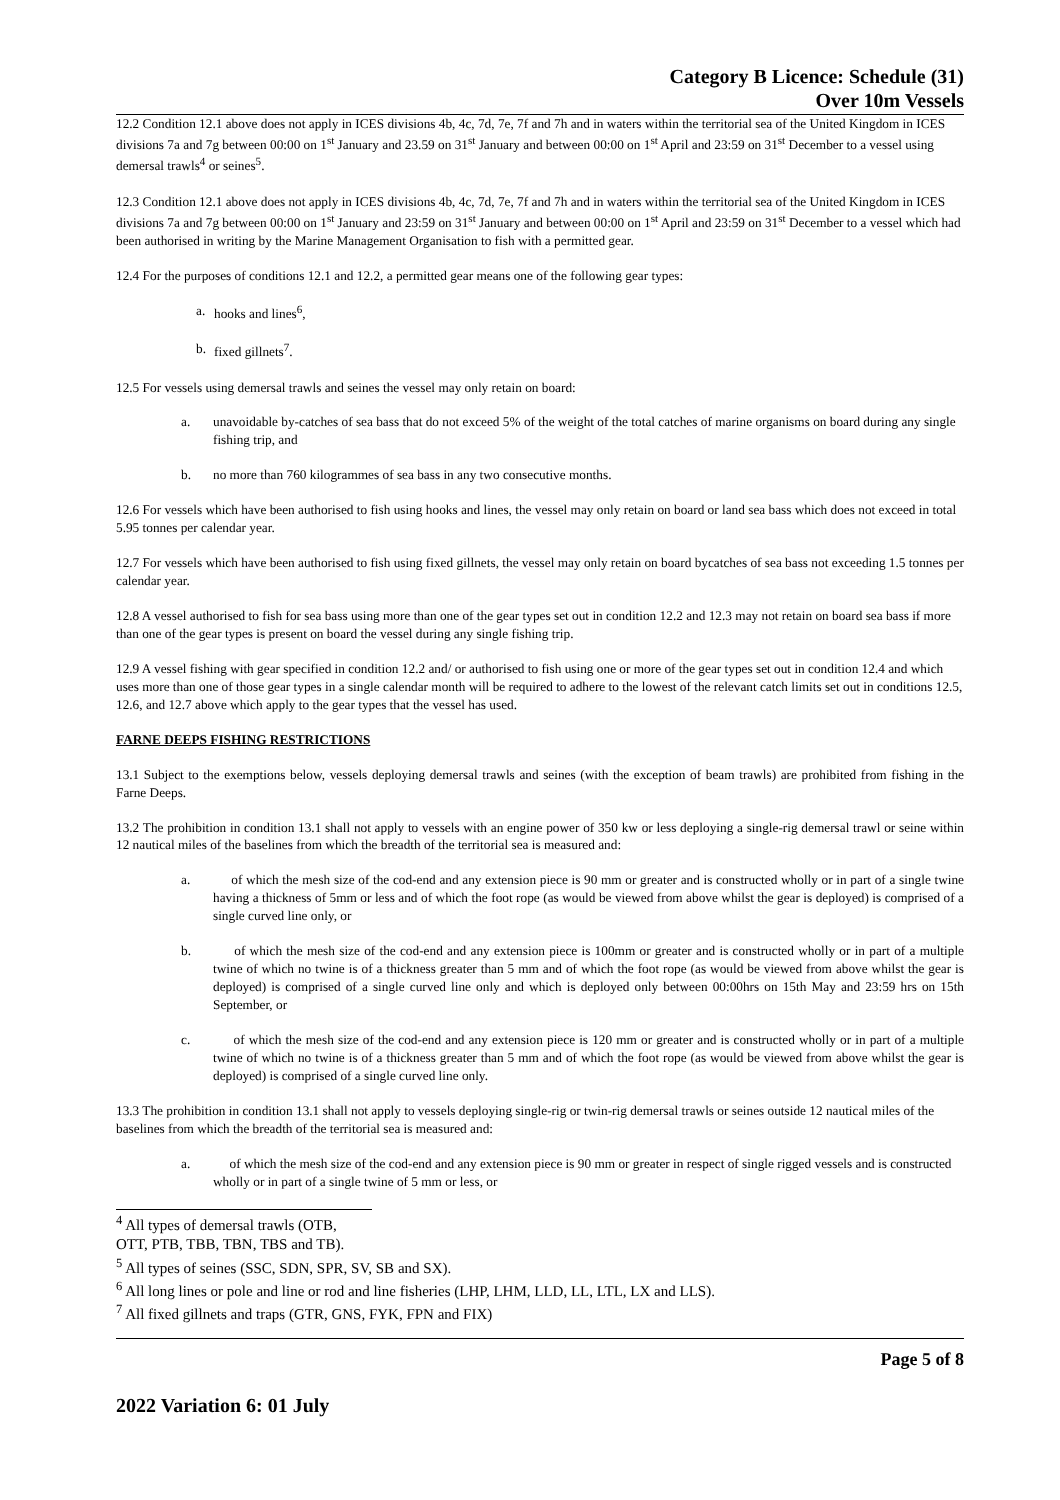Category B Licence: Schedule (31)
Over 10m Vessels
12.2 Condition 12.1 above does not apply in ICES divisions 4b, 4c, 7d, 7e, 7f and 7h and in waters within the territorial sea of the United Kingdom in ICES divisions 7a and 7g between 00:00 on 1<sup>st</sup> January and 23.59 on 31<sup>st</sup> January and between 00:00 on 1<sup>st</sup> April and 23:59 on 31<sup>st</sup> December to a vessel using demersal trawls<sup>4</sup> or seines<sup>5</sup>.
12.3 Condition 12.1 above does not apply in ICES divisions 4b, 4c, 7d, 7e, 7f and 7h and in waters within the territorial sea of the United Kingdom in ICES divisions 7a and 7g between 00:00 on 1<sup>st</sup> January and 23:59 on 31<sup>st</sup> January and between 00:00 on 1<sup>st</sup> April and 23:59 on 31<sup>st</sup> December to a vessel which had been authorised in writing by the Marine Management Organisation to fish with a permitted gear.
12.4 For the purposes of conditions 12.1 and 12.2, a permitted gear means one of the following gear types:
a. hooks and lines<sup>6</sup>,
b. fixed gillnets<sup>7</sup>.
12.5 For vessels using demersal trawls and seines the vessel may only retain on board:
a. unavoidable by-catches of sea bass that do not exceed 5% of the weight of the total catches of marine organisms on board during any single fishing trip, and
b. no more than 760 kilogrammes of sea bass in any two consecutive months.
12.6 For vessels which have been authorised to fish using hooks and lines, the vessel may only retain on board or land sea bass which does not exceed in total 5.95 tonnes per calendar year.
12.7 For vessels which have been authorised to fish using fixed gillnets, the vessel may only retain on board bycatches of sea bass not exceeding 1.5 tonnes per calendar year.
12.8 A vessel authorised to fish for sea bass using more than one of the gear types set out in condition 12.2 and 12.3 may not retain on board sea bass if more than one of the gear types is present on board the vessel during any single fishing trip.
12.9 A vessel fishing with gear specified in condition 12.2 and/ or authorised to fish using one or more of the gear types set out in condition 12.4 and which uses more than one of those gear types in a single calendar month will be required to adhere to the lowest of the relevant catch limits set out in conditions 12.5, 12.6, and 12.7 above which apply to the gear types that the vessel has used.
FARNE DEEPS FISHING RESTRICTIONS
13.1 Subject to the exemptions below, vessels deploying demersal trawls and seines (with the exception of beam trawls) are prohibited from fishing in the Farne Deeps.
13.2 The prohibition in condition 13.1 shall not apply to vessels with an engine power of 350 kw or less deploying a single-rig demersal trawl or seine within 12 nautical miles of the baselines from which the breadth of the territorial sea is measured and:
a. of which the mesh size of the cod-end and any extension piece is 90 mm or greater and is constructed wholly or in part of a single twine having a thickness of 5mm or less and of which the foot rope (as would be viewed from above whilst the gear is deployed) is comprised of a single curved line only, or
b. of which the mesh size of the cod-end and any extension piece is 100mm or greater and is constructed wholly or in part of a multiple twine of which no twine is of a thickness greater than 5 mm and of which the foot rope (as would be viewed from above whilst the gear is deployed) is comprised of a single curved line only and which is deployed only between 00:00hrs on 15th May and 23:59 hrs on 15th September, or
c. of which the mesh size of the cod-end and any extension piece is 120 mm or greater and is constructed wholly or in part of a multiple twine of which no twine is of a thickness greater than 5 mm and of which the foot rope (as would be viewed from above whilst the gear is deployed) is comprised of a single curved line only.
13.3 The prohibition in condition 13.1 shall not apply to vessels deploying single-rig or twin-rig demersal trawls or seines outside 12 nautical miles of the baselines from which the breadth of the territorial sea is measured and:
a. of which the mesh size of the cod-end and any extension piece is 90 mm or greater in respect of single rigged vessels and is constructed wholly or in part of a single twine of 5 mm or less, or
<sup>4</sup> All types of demersal trawls (OTB, OTT, PTB, TBB, TBN, TBS and TB).
<sup>5</sup> All types of seines (SSC, SDN, SPR, SV, SB and SX).
<sup>6</sup> All long lines or pole and line or rod and line fisheries (LHP, LHM, LLD, LL, LTL, LX and LLS).
<sup>7</sup> All fixed gillnets and traps (GTR, GNS, FYK, FPN and FIX)
Page 5 of 8
2022 Variation 6: 01 July